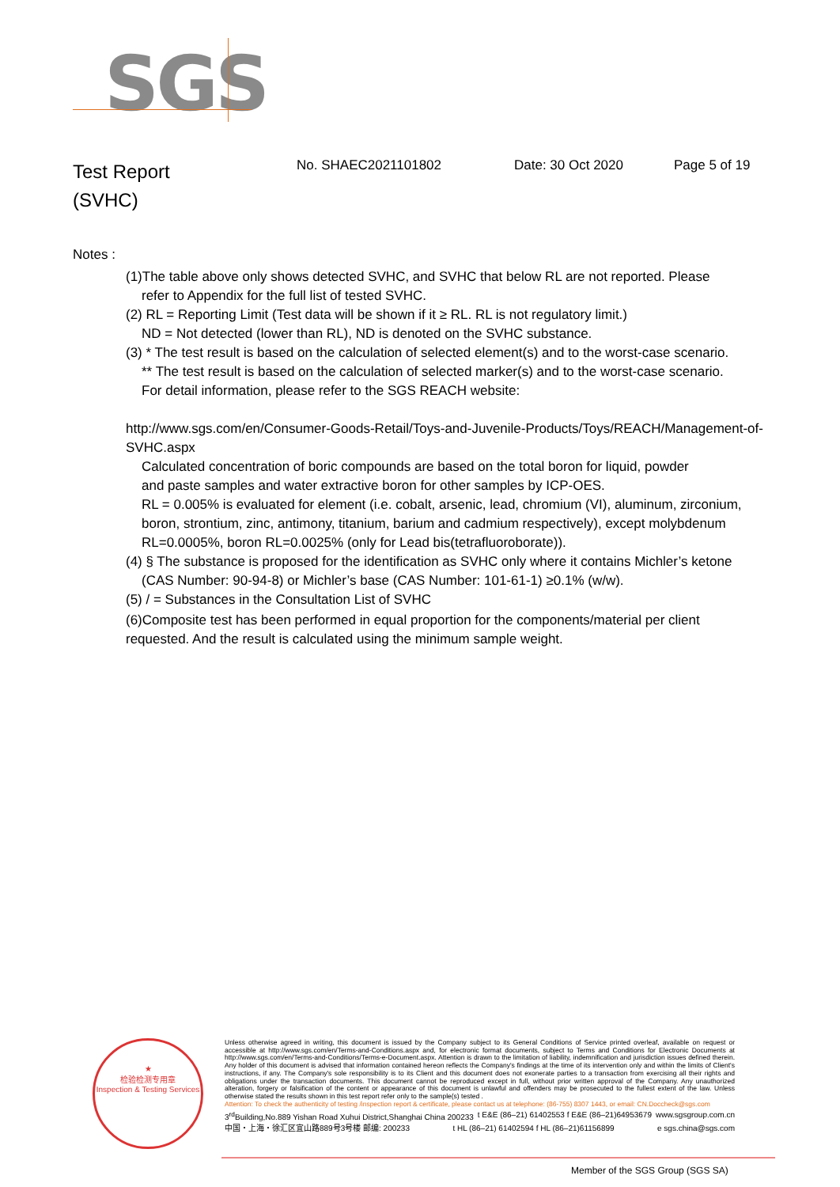SGS
Test Report
(SVHC)
No. SHAEC2021101802 Date: 30 Oct 2020 Page 5 of 19
Notes :
(1)The table above only shows detected SVHC, and SVHC that below RL are not reported. Please
refer to Appendix for the full list of tested SVHC.
(2) RL = Reporting Limit (Test data will be shown if it ≥ RL. RL is not regulatory limit.)
ND = Not detected (lower than RL), ND is denoted on the SVHC substance.
(3) * The test result is based on the calculation of selected element(s) and to the worst-case scenario.
** The test result is based on the calculation of selected marker(s) and to the worst-case scenario.
For detail information, please refer to the SGS REACH website:
http://www.sgs.com/en/Consumer-Goods-Retail/Toys-and-Juvenile-Products/Toys/REACH/Management-of-SVHC.aspx
Calculated concentration of boric compounds are based on the total boron for liquid, powder
and paste samples and water extractive boron for other samples by ICP-OES.
RL = 0.005% is evaluated for element (i.e. cobalt, arsenic, lead, chromium (VI), aluminum, zirconium,
boron, strontium, zinc, antimony, titanium, barium and cadmium respectively), except molybdenum
RL=0.0005%, boron RL=0.0025% (only for Lead bis(tetrafluoroborate)).
(4) § The substance is proposed for the identification as SVHC only where it contains Michler’s ketone
(CAS Number: 90-94-8) or Michler’s base (CAS Number: 101-61-1) ≥0.1% (w/w).
(5) / = Substances in the Consultation List of SVHC
(6)Composite test has been performed in equal proportion for the components/material per client
requested. And the result is calculated using the minimum sample weight.
★
检验检测专用章
Inspection & Testing Services
Unless otherwise agreed in writing, this document is issued by the Company subject to its General Conditions of Service printed overleaf, available on request or accessible at http://www.sgs.com/en/Terms-and-Conditions.aspx and, for electronic format documents, subject to Terms and Conditions for Electronic Documents at http://www.sgs.com/en/Terms-and-Conditions/Terms-e-Document.aspx. Attention is drawn to the limitation of liability, indemnification and jurisdiction issues defined therein. Any holder of this document is advised that information contained hereon reflects the Company's findings at the time of its intervention only and within the limits of Client's instructions, if any. The Company's sole responsibility is to its Client and this document does not exonerate parties to a transaction from exercising all their rights and obligations under the transaction documents. This document cannot be reproduced except in full, without prior written approval of the Company. Any unauthorized alteration, forgery or falsification of the content or appearance of this document is unlawful and offenders may be prosecuted to the fullest extent of the law. Unless otherwise stated the results shown in this test report refer only to the sample(s) tested .
Attention: To check the authenticity of testing /inspection report & certificate, please contact us at telephone: (86-755) 8307 1443, or email: CN.Doccheck@sgs.com
3<sup>rd</sup>Building,No.889 Yishan Road Xuhui District,Shanghai China 200233 t E&E (86–21) 61402553 f E&E (86–21)64953679 www.sgsgroup.com.cn
中国・上海・徐汇区宜山路889号3号楼 邮编: 200233 t HL (86–21) 61402594 f HL (86–21)61156899 e sgs.china@sgs.com
Member of the SGS Group (SGS SA)